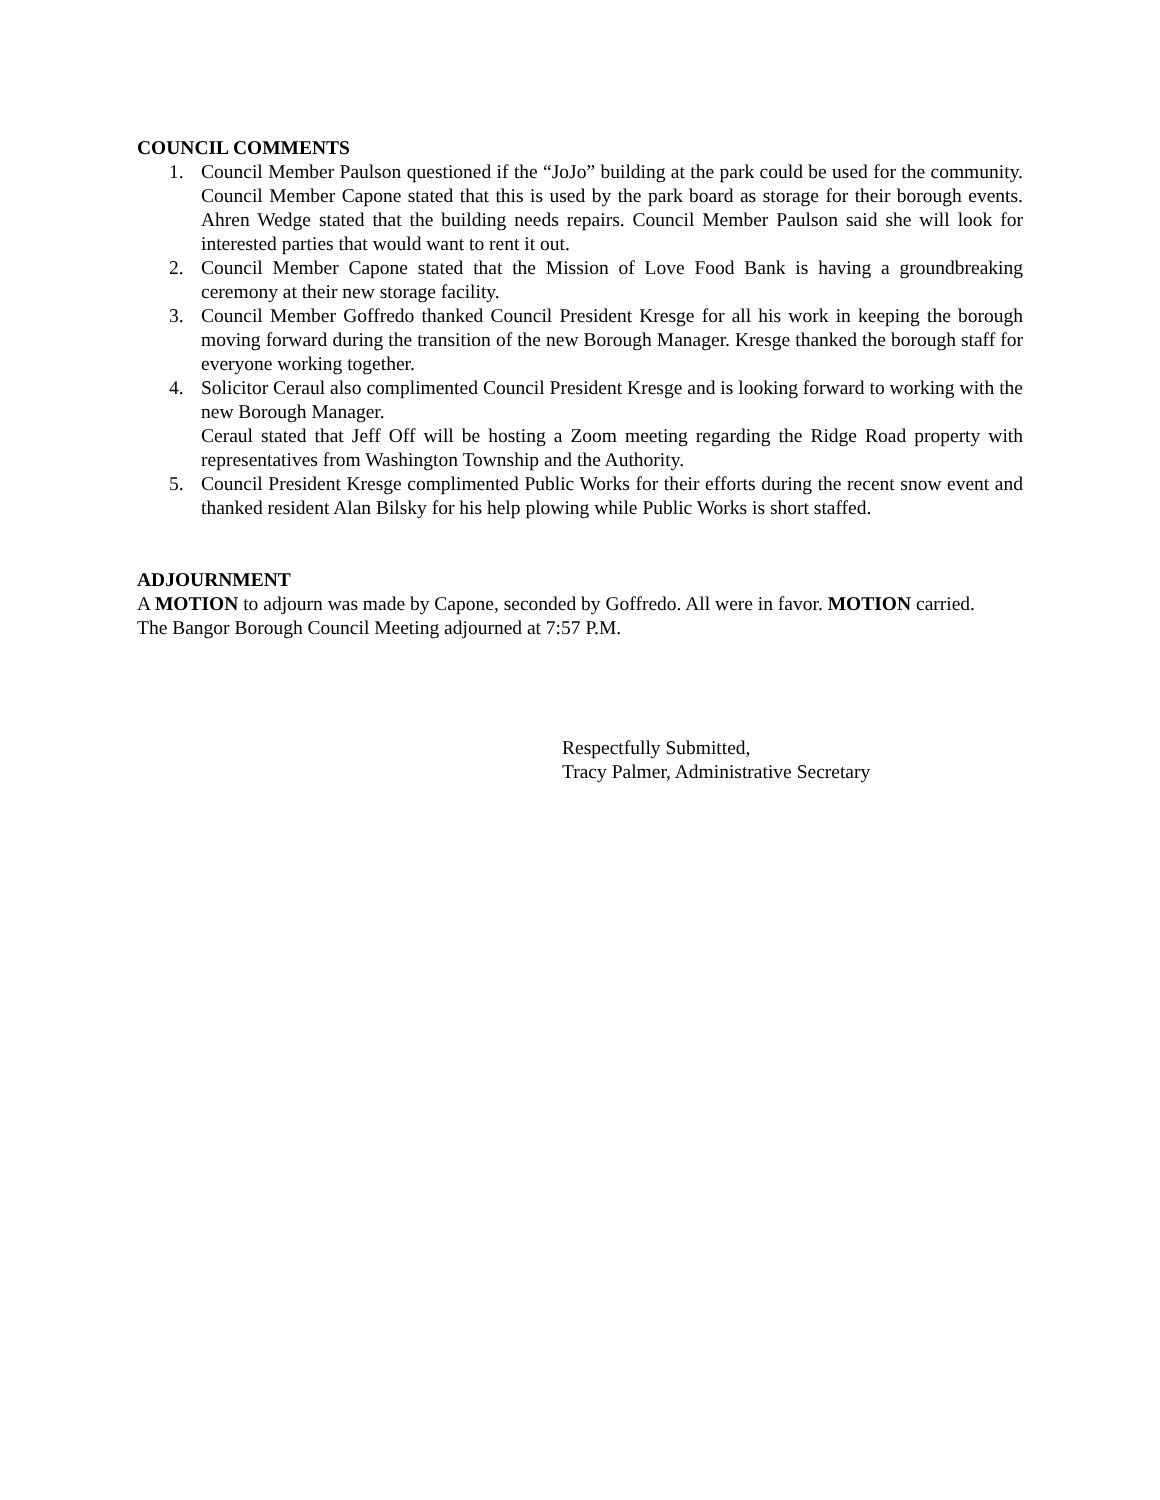COUNCIL COMMENTS
1. Council Member Paulson questioned if the “JoJo” building at the park could be used for the community. Council Member Capone stated that this is used by the park board as storage for their borough events. Ahren Wedge stated that the building needs repairs. Council Member Paulson said she will look for interested parties that would want to rent it out.
2. Council Member Capone stated that the Mission of Love Food Bank is having a groundbreaking ceremony at their new storage facility.
3. Council Member Goffredo thanked Council President Kresge for all his work in keeping the borough moving forward during the transition of the new Borough Manager. Kresge thanked the borough staff for everyone working together.
4. Solicitor Ceraul also complimented Council President Kresge and is looking forward to working with the new Borough Manager.
Ceraul stated that Jeff Off will be hosting a Zoom meeting regarding the Ridge Road property with representatives from Washington Township and the Authority.
5. Council President Kresge complimented Public Works for their efforts during the recent snow event and thanked resident Alan Bilsky for his help plowing while Public Works is short staffed.
ADJOURNMENT
A MOTION to adjourn was made by Capone, seconded by Goffredo. All were in favor. MOTION carried.
The Bangor Borough Council Meeting adjourned at 7:57 P.M.
Respectfully Submitted,
Tracy Palmer, Administrative Secretary